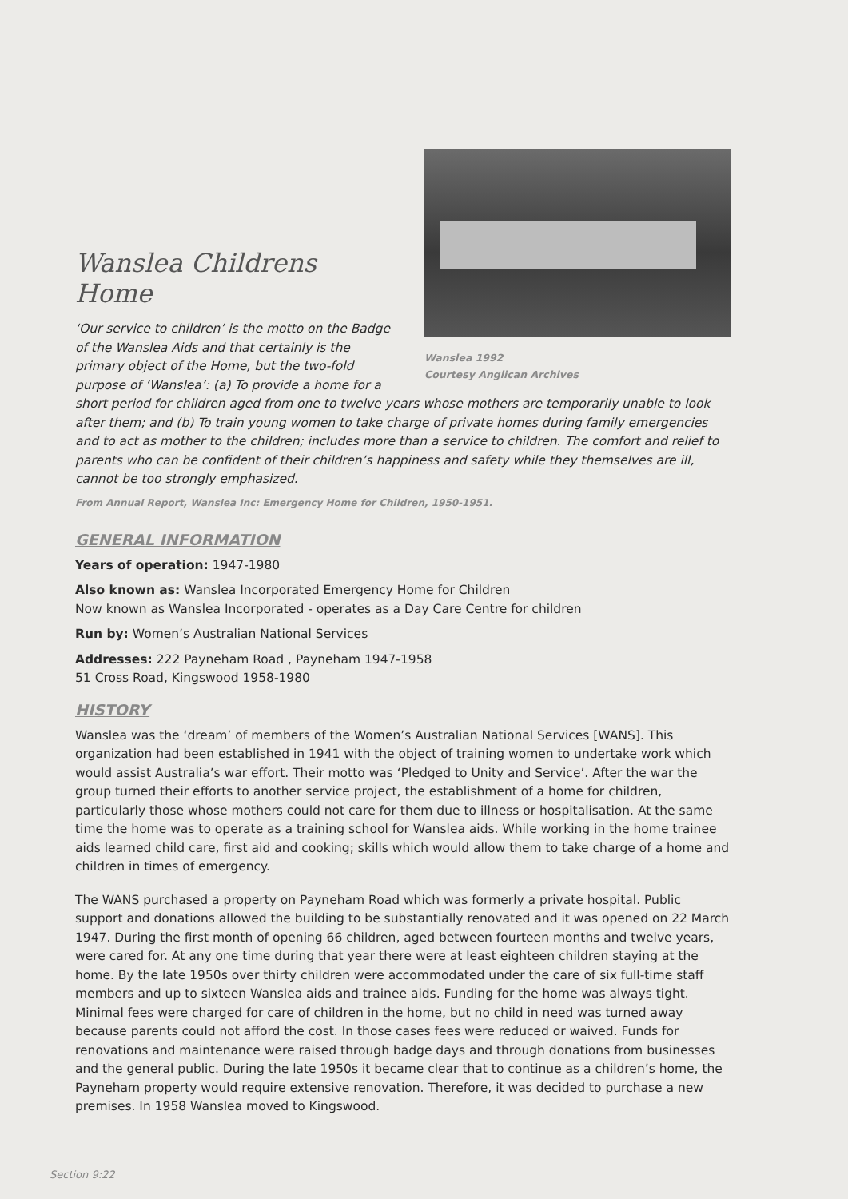Wanslea 1992
Courtesy Anglican Archives
Wanslea Childrens Home
‘Our service to children’ is the motto on the Badge of the Wanslea Aids and that certainly is the primary object of the Home, but the two-fold purpose of ‘Wanslea’: (a) To provide a home for a short period for children aged from one to twelve years whose mothers are temporarily unable to look after them; and (b) To train young women to take charge of private homes during family emergencies and to act as mother to the children; includes more than a service to children. The comfort and relief to parents who can be confident of their children’s happiness and safety while they themselves are ill, cannot be too strongly emphasized.
From Annual Report, Wanslea Inc: Emergency Home for Children, 1950-1951.
GENERAL INFORMATION
Years of operation: 1947-1980
Also known as: Wanslea Incorporated Emergency Home for Children
Now known as Wanslea Incorporated - operates as a Day Care Centre for children
Run by: Women’s Australian National Services
Addresses: 222 Payneham Road , Payneham 1947-1958
51 Cross Road, Kingswood 1958-1980
HISTORY
Wanslea was the ‘dream’ of members of the Women’s Australian National Services [WANS]. This organization had been established in 1941 with the object of training women to undertake work which would assist Australia’s war effort. Their motto was ‘Pledged to Unity and Service’. After the war the group turned their efforts to another service project, the establishment of a home for children, particularly those whose mothers could not care for them due to illness or hospitalisation. At the same time the home was to operate as a training school for Wanslea aids. While working in the home trainee aids learned child care, first aid and cooking; skills which would allow them to take charge of a home and children in times of emergency.
The WANS purchased a property on Payneham Road which was formerly a private hospital. Public support and donations allowed the building to be substantially renovated and it was opened on 22 March 1947. During the first month of opening 66 children, aged between fourteen months and twelve years, were cared for. At any one time during that year there were at least eighteen children staying at the home. By the late 1950s over thirty children were accommodated under the care of six full-time staff members and up to sixteen Wanslea aids and trainee aids. Funding for the home was always tight. Minimal fees were charged for care of children in the home, but no child in need was turned away because parents could not afford the cost. In those cases fees were reduced or waived. Funds for renovations and maintenance were raised through badge days and through donations from businesses and the general public. During the late 1950s it became clear that to continue as a children’s home, the Payneham property would require extensive renovation. Therefore, it was decided to purchase a new premises. In 1958 Wanslea moved to Kingswood.
Section 9:22